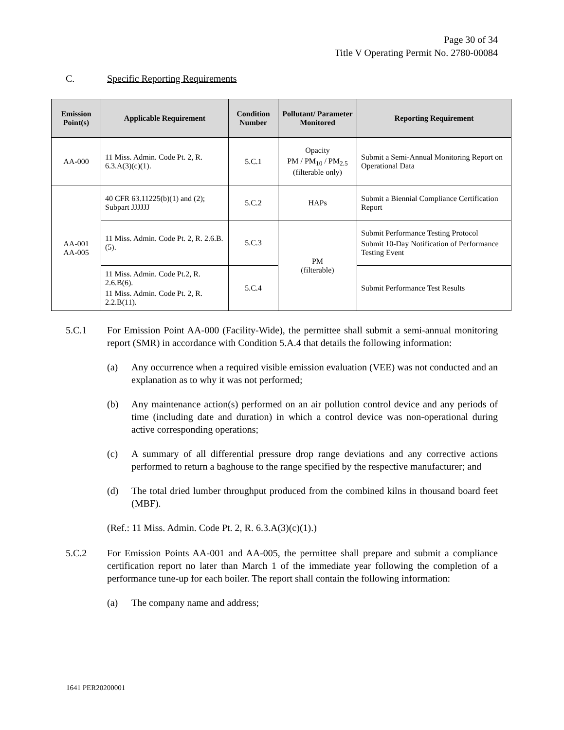Page 30 of 34
Title V Operating Permit No. 2780-00084
C. Specific Reporting Requirements
| Emission Point(s) | Applicable Requirement | Condition Number | Pollutant/ Parameter Monitored | Reporting Requirement |
| --- | --- | --- | --- | --- |
| AA-000 | 11 Miss. Admin. Code Pt. 2, R. 6.3.A(3)(c)(1). | 5.C.1 | Opacity PM / PM<sub>10</sub> / PM<sub>2.5</sub> (filterable only) | Submit a Semi-Annual Monitoring Report on Operational Data |
| AA-001 AA-005 | 40 CFR 63.11225(b)(1) and (2); Subpart JJJJJJ | 5.C.2 | HAPs | Submit a Biennial Compliance Certification Report |
| | 11 Miss. Admin. Code Pt. 2, R. 2.6.B.(5). | 5.C.3 | PM (filterable) | Submit Performance Testing Protocol Submit 10-Day Notification of Performance Testing Event |
| | 11 Miss. Admin. Code Pt.2, R. 2.6.B(6). 11 Miss. Admin. Code Pt. 2, R. 2.2.B(11). | 5.C.4 | | Submit Performance Test Results |
5.C.1 For Emission Point AA-000 (Facility-Wide), the permittee shall submit a semi-annual monitoring report (SMR) in accordance with Condition 5.A.4 that details the following information:
(a) Any occurrence when a required visible emission evaluation (VEE) was not conducted and an explanation as to why it was not performed;
(b) Any maintenance action(s) performed on an air pollution control device and any periods of time (including date and duration) in which a control device was non-operational during active corresponding operations;
(c) A summary of all differential pressure drop range deviations and any corrective actions performed to return a baghouse to the range specified by the respective manufacturer; and
(d) The total dried lumber throughput produced from the combined kilns in thousand board feet (MBF).
(Ref.: 11 Miss. Admin. Code Pt. 2, R. 6.3.A(3)(c)(1).)
5.C.2 For Emission Points AA-001 and AA-005, the permittee shall prepare and submit a compliance certification report no later than March 1 of the immediate year following the completion of a performance tune-up for each boiler. The report shall contain the following information:
(a) The company name and address;
1641 PER20200001